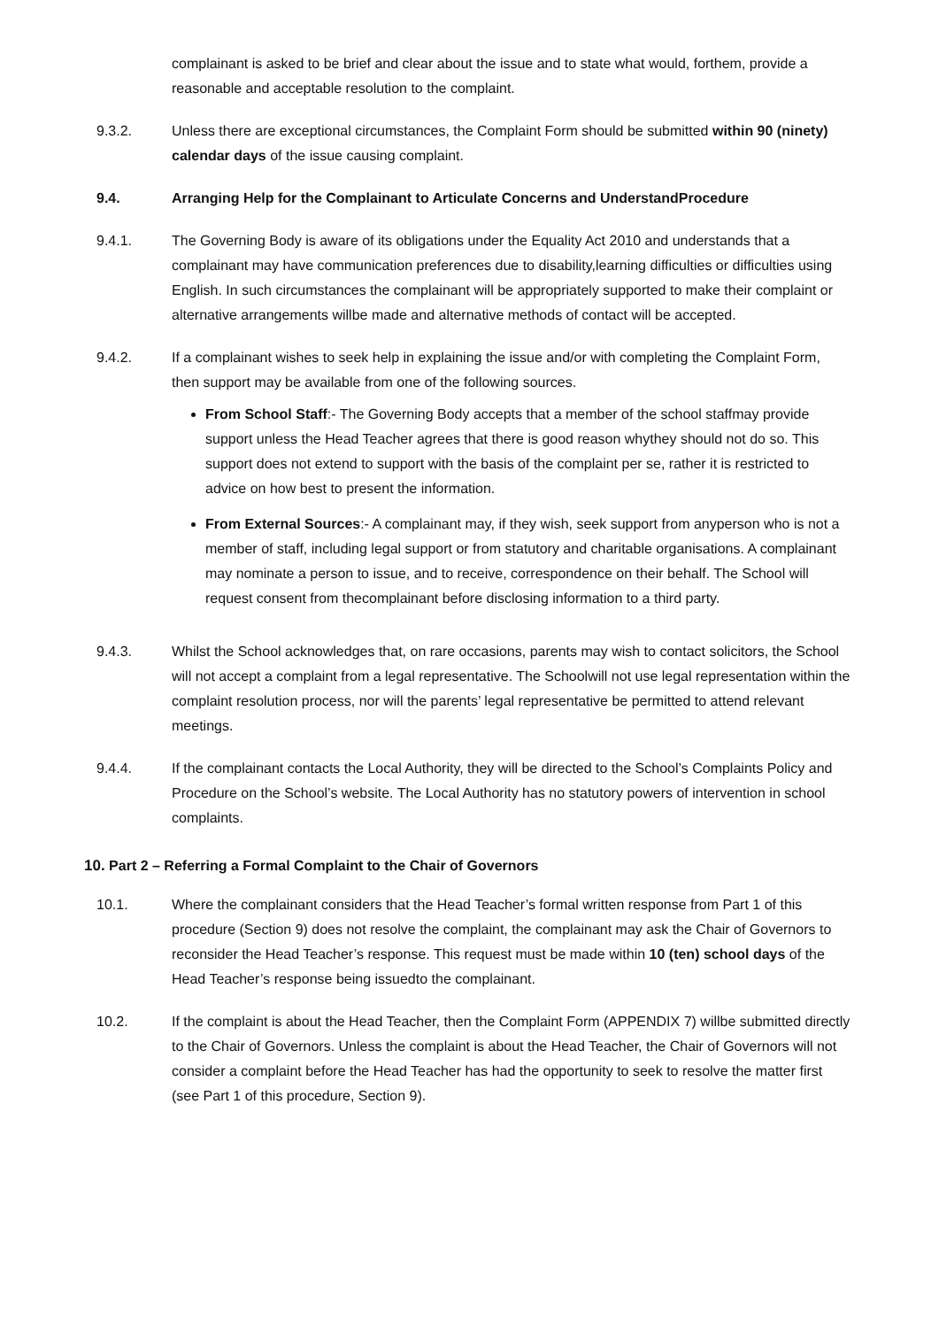complainant is asked to be brief and clear about the issue and to state what would, forthem, provide a reasonable and acceptable resolution to the complaint.
9.3.2. Unless there are exceptional circumstances, the Complaint Form should be submitted within 90 (ninety) calendar days of the issue causing complaint.
9.4. Arranging Help for the Complainant to Articulate Concerns and UnderstandProcedure
9.4.1. The Governing Body is aware of its obligations under the Equality Act 2010 and understands that a complainant may have communication preferences due to disability,learning difficulties or difficulties using English. In such circumstances the complainant will be appropriately supported to make their complaint or alternative arrangements willbe made and alternative methods of contact will be accepted.
9.4.2. If a complainant wishes to seek help in explaining the issue and/or with completing the Complaint Form, then support may be available from one of the following sources.
From School Staff:- The Governing Body accepts that a member of the school staffmay provide support unless the Head Teacher agrees that there is good reason whythey should not do so. This support does not extend to support with the basis of the complaint per se, rather it is restricted to advice on how best to present the information.
From External Sources:- A complainant may, if they wish, seek support from anyperson who is not a member of staff, including legal support or from statutory and charitable organisations. A complainant may nominate a person to issue, and to receive, correspondence on their behalf. The School will request consent from thecomplainant before disclosing information to a third party.
9.4.3. Whilst the School acknowledges that, on rare occasions, parents may wish to contact solicitors, the School will not accept a complaint from a legal representative. The Schoolwill not use legal representation within the complaint resolution process, nor will the parents’ legal representative be permitted to attend relevant meetings.
9.4.4. If the complainant contacts the Local Authority, they will be directed to the School’s Complaints Policy and Procedure on the School’s website. The Local Authority has no statutory powers of intervention in school complaints.
10. Part 2 – Referring a Formal Complaint to the Chair of Governors
10.1. Where the complainant considers that the Head Teacher’s formal written response from Part 1 of this procedure (Section 9) does not resolve the complaint, the complainant may ask the Chair of Governors to reconsider the Head Teacher’s response. This request must be made within 10 (ten) school days of the Head Teacher’s response being issuedto the complainant.
10.2. If the complaint is about the Head Teacher, then the Complaint Form (APPENDIX 7) willbe submitted directly to the Chair of Governors. Unless the complaint is about the Head Teacher, the Chair of Governors will not consider a complaint before the Head Teacher has had the opportunity to seek to resolve the matter first (see Part 1 of this procedure, Section 9).